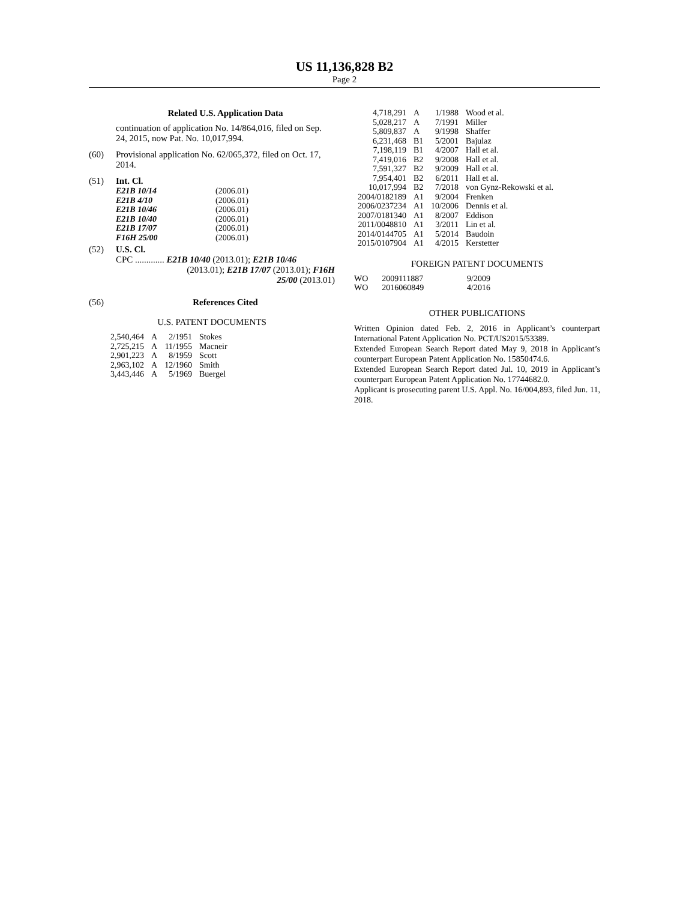US 11,136,828 B2
Page 2
Related U.S. Application Data
continuation of application No. 14/864,016, filed on Sep. 24, 2015, now Pat. No. 10,017,994.
(60) Provisional application No. 62/065,372, filed on Oct. 17, 2014.
(51) Int. Cl.
| E21B 10/14 | (2006.01) |
| E21B 4/10 | (2006.01) |
| E21B 10/46 | (2006.01) |
| E21B 10/40 | (2006.01) |
| E21B 17/07 | (2006.01) |
| F16H 25/00 | (2006.01) |
(52) U.S. Cl.
CPC ............. E21B 10/40 (2013.01); E21B 10/46
(2013.01); E21B 17/07 (2013.01); F16H
25/00 (2013.01)
(56) References Cited
U.S. PATENT DOCUMENTS
| 2,540,464 | A | 2/1951 | Stokes |
| 2,725,215 | A | 11/1955 | Macneir |
| 2,901,223 | A | 8/1959 | Scott |
| 2,963,102 | A | 12/1960 | Smith |
| 3,443,446 | A | 5/1969 | Buergel |
| 4,718,291 | A | 1/1988 | Wood et al. |
| 5,028,217 | A | 7/1991 | Miller |
| 5,809,837 | A | 9/1998 | Shaffer |
| 6,231,468 | B1 | 5/2001 | Bajulaz |
| 7,198,119 | B1 | 4/2007 | Hall et al. |
| 7,419,016 | B2 | 9/2008 | Hall et al. |
| 7,591,327 | B2 | 9/2009 | Hall et al. |
| 7,954,401 | B2 | 6/2011 | Hall et al. |
| 10,017,994 | B2 | 7/2018 | von Gynz-Rekowski et al. |
| 2004/0182189 | A1 | 9/2004 | Frenken |
| 2006/0237234 | A1 | 10/2006 | Dennis et al. |
| 2007/0181340 | A1 | 8/2007 | Eddison |
| 2011/0048810 | A1 | 3/2011 | Lin et al. |
| 2014/0144705 | A1 | 5/2014 | Baudoin |
| 2015/0107904 | A1 | 4/2015 | Kerstetter |
FOREIGN PATENT DOCUMENTS
| WO | 2009111887 | 9/2009 |
| WO | 2016060849 | 4/2016 |
OTHER PUBLICATIONS
Written Opinion dated Feb. 2, 2016 in Applicant’s counterpart International Patent Application No. PCT/US2015/53389.
Extended European Search Report dated May 9, 2018 in Applicant’s counterpart European Patent Application No. 15850474.6.
Extended European Search Report dated Jul. 10, 2019 in Applicant’s counterpart European Patent Application No. 17744682.0.
Applicant is prosecuting parent U.S. Appl. No. 16/004,893, filed Jun. 11, 2018.